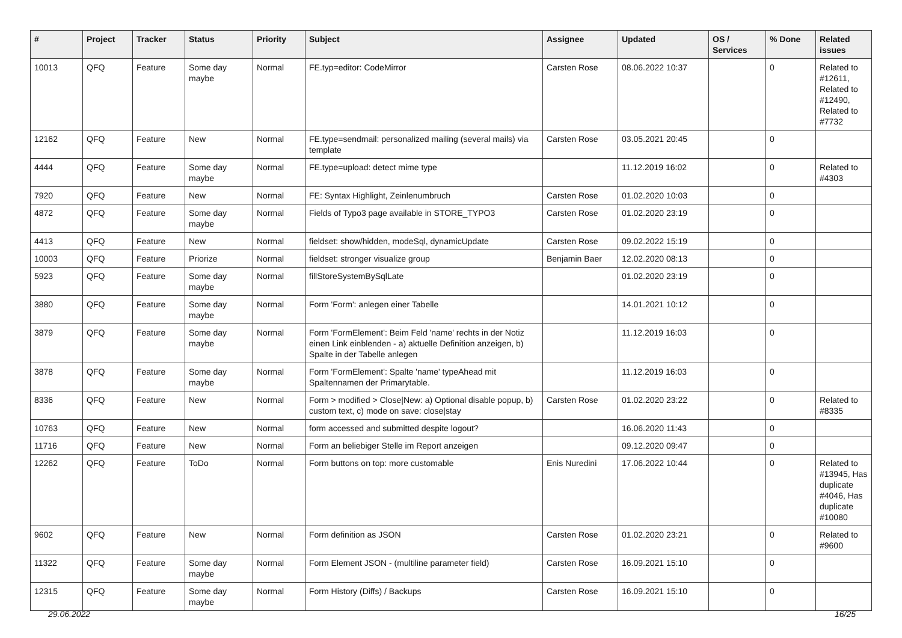| # | Project | Tracker | Status | Priority | Subject | Assignee | Updated | OS / Services | % Done | Related issues |
| --- | --- | --- | --- | --- | --- | --- | --- | --- | --- | --- |
| 10013 | QFQ | Feature | Some day maybe | Normal | FE.typ=editor: CodeMirror | Carsten Rose | 08.06.2022 10:37 | | 0 | Related to #12611, Related to #12490, Related to #7732 |
| 12162 | QFQ | Feature | New | Normal | FE.type=sendmail: personalized mailing (several mails) via template | Carsten Rose | 03.05.2021 20:45 | | 0 | |
| 4444 | QFQ | Feature | Some day maybe | Normal | FE.type=upload: detect mime type | | 11.12.2019 16:02 | | 0 | Related to #4303 |
| 7920 | QFQ | Feature | New | Normal | FE: Syntax Highlight, Zeinlenumbruch | Carsten Rose | 01.02.2020 10:03 | | 0 | |
| 4872 | QFQ | Feature | Some day maybe | Normal | Fields of Typo3 page available in STORE_TYPO3 | Carsten Rose | 01.02.2020 23:19 | | 0 | |
| 4413 | QFQ | Feature | New | Normal | fieldset: show/hidden, modeSql, dynamicUpdate | Carsten Rose | 09.02.2022 15:19 | | 0 | |
| 10003 | QFQ | Feature | Priorize | Normal | fieldset: stronger visualize group | Benjamin Baer | 12.02.2020 08:13 | | 0 | |
| 5923 | QFQ | Feature | Some day maybe | Normal | fillStoreSystemBySqlLate | | 01.02.2020 23:19 | | 0 | |
| 3880 | QFQ | Feature | Some day maybe | Normal | Form 'Form': anlegen einer Tabelle | | 14.01.2021 10:12 | | 0 | |
| 3879 | QFQ | Feature | Some day maybe | Normal | Form 'FormElement': Beim Feld 'name' rechts in der Notiz einen Link einblenden - a) aktuelle Definition anzeigen, b) Spalte in der Tabelle anlegen | | 11.12.2019 16:03 | | 0 | |
| 3878 | QFQ | Feature | Some day maybe | Normal | Form 'FormElement': Spalte 'name' typeAhead mit Spaltennamen der Primarytable. | | 11.12.2019 16:03 | | 0 | |
| 8336 | QFQ | Feature | New | Normal | Form > modified > Close/New: a) Optional disable popup, b) custom text, c) mode on save: close/stay | Carsten Rose | 01.02.2020 23:22 | | 0 | Related to #8335 |
| 10763 | QFQ | Feature | New | Normal | form accessed and submitted despite logout? | | 16.06.2020 11:43 | | 0 | |
| 11716 | QFQ | Feature | New | Normal | Form an beliebiger Stelle im Report anzeigen | | 09.12.2020 09:47 | | 0 | |
| 12262 | QFQ | Feature | ToDo | Normal | Form buttons on top: more customable | Enis Nuredini | 17.06.2022 10:44 | | 0 | Related to #13945, Has duplicate #4046, Has duplicate #10080 |
| 9602 | QFQ | Feature | New | Normal | Form definition as JSON | Carsten Rose | 01.02.2020 23:21 | | 0 | Related to #9600 |
| 11322 | QFQ | Feature | Some day maybe | Normal | Form Element JSON - (multiline parameter field) | Carsten Rose | 16.09.2021 15:10 | | 0 | |
| 12315 | QFQ | Feature | Some day maybe | Normal | Form History (Diffs) / Backups | Carsten Rose | 16.09.2021 15:10 | | 0 | |
29.06.2022 16/25